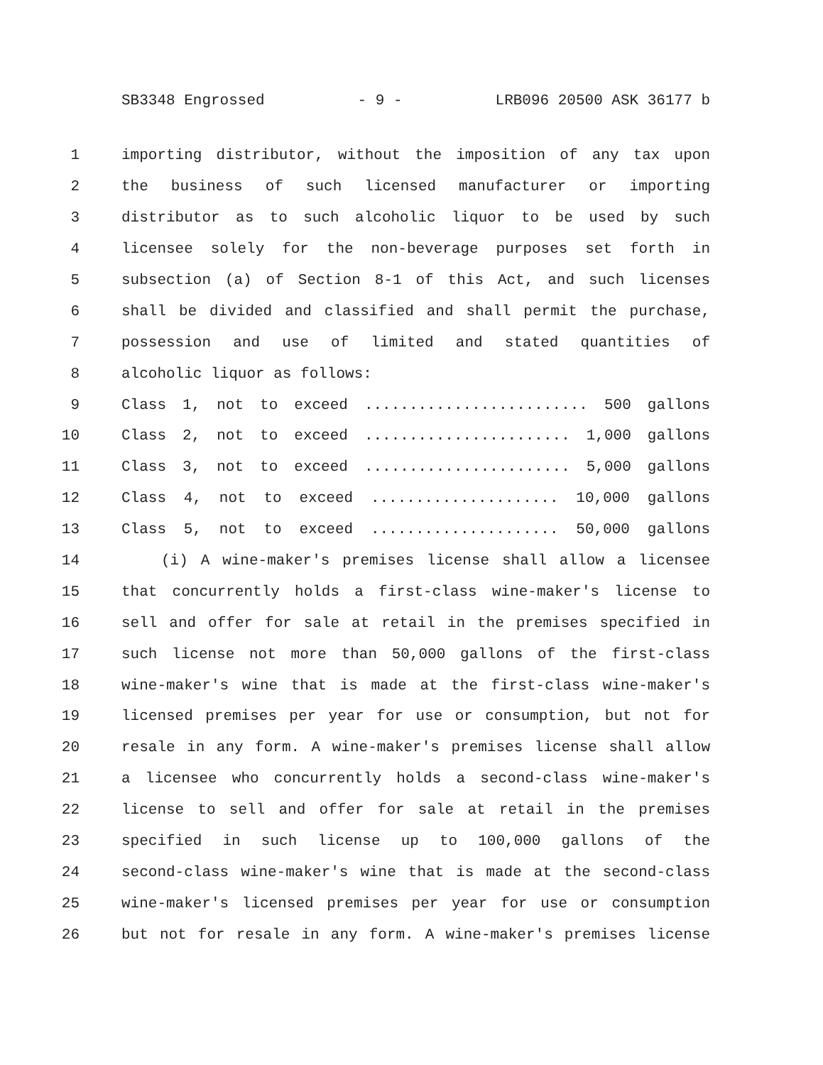SB3348 Engrossed - 9 - LRB096 20500 ASK 36177 b
1 importing distributor, without the imposition of any tax upon
2 the business of such licensed manufacturer or importing
3 distributor as to such alcoholic liquor to be used by such
4 licensee solely for the non-beverage purposes set forth in
5 subsection (a) of Section 8-1 of this Act, and such licenses
6 shall be divided and classified and shall permit the purchase,
7 possession and use of limited and stated quantities of
8 alcoholic liquor as follows:
9 Class 1, not to exceed ......................... 500 gallons
10 Class 2, not to exceed ....................... 1,000 gallons
11 Class 3, not to exceed ....................... 5,000 gallons
12 Class 4, not to exceed ..................... 10,000 gallons
13 Class 5, not to exceed ..................... 50,000 gallons
14 (i) A wine-maker's premises license shall allow a licensee
15 that concurrently holds a first-class wine-maker's license to
16 sell and offer for sale at retail in the premises specified in
17 such license not more than 50,000 gallons of the first-class
18 wine-maker's wine that is made at the first-class wine-maker's
19 licensed premises per year for use or consumption, but not for
20 resale in any form. A wine-maker's premises license shall allow
21 a licensee who concurrently holds a second-class wine-maker's
22 license to sell and offer for sale at retail in the premises
23 specified in such license up to 100,000 gallons of the
24 second-class wine-maker's wine that is made at the second-class
25 wine-maker's licensed premises per year for use or consumption
26 but not for resale in any form. A wine-maker's premises license